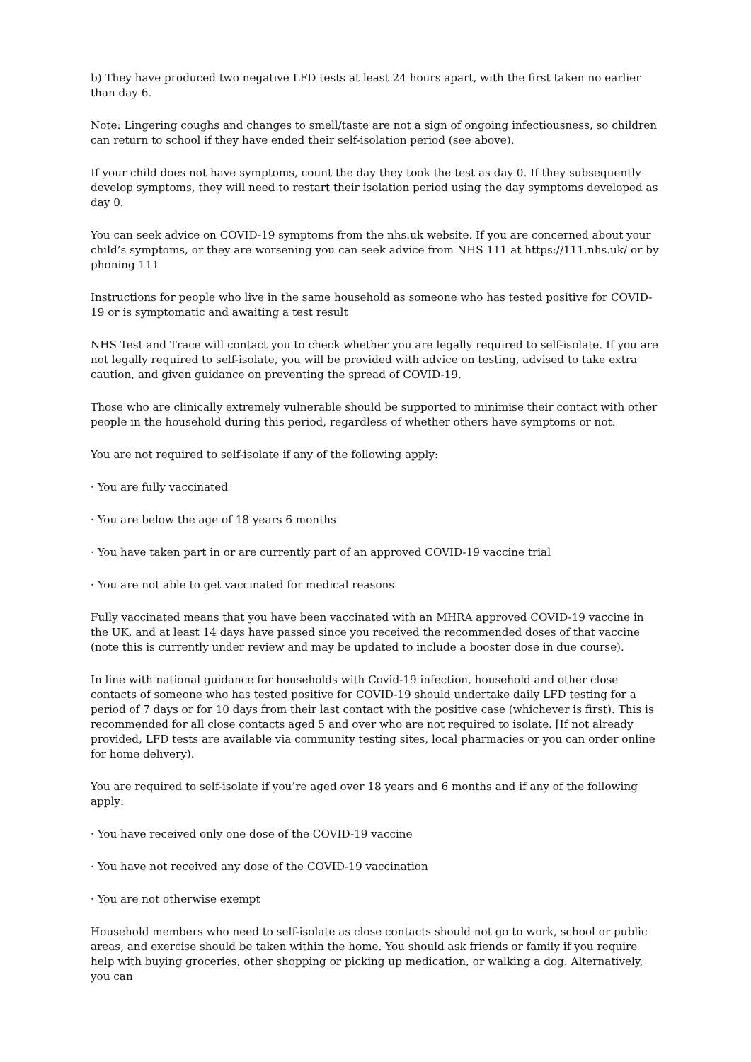b) They have produced two negative LFD tests at least 24 hours apart, with the first taken no earlier than day 6.
Note: Lingering coughs and changes to smell/taste are not a sign of ongoing infectiousness, so children can return to school if they have ended their self-isolation period (see above).
If your child does not have symptoms, count the day they took the test as day 0. If they subsequently develop symptoms, they will need to restart their isolation period using the day symptoms developed as day 0.
You can seek advice on COVID-19 symptoms from the nhs.uk website. If you are concerned about your child’s symptoms, or they are worsening you can seek advice from NHS 111 at https://111.nhs.uk/ or by phoning 111
Instructions for people who live in the same household as someone who has tested positive for COVID-19 or is symptomatic and awaiting a test result
NHS Test and Trace will contact you to check whether you are legally required to self-isolate. If you are not legally required to self-isolate, you will be provided with advice on testing, advised to take extra caution, and given guidance on preventing the spread of COVID-19.
Those who are clinically extremely vulnerable should be supported to minimise their contact with other people in the household during this period, regardless of whether others have symptoms or not.
You are not required to self-isolate if any of the following apply:
· You are fully vaccinated
· You are below the age of 18 years 6 months
· You have taken part in or are currently part of an approved COVID-19 vaccine trial
· You are not able to get vaccinated for medical reasons
Fully vaccinated means that you have been vaccinated with an MHRA approved COVID-19 vaccine in the UK, and at least 14 days have passed since you received the recommended doses of that vaccine (note this is currently under review and may be updated to include a booster dose in due course).
In line with national guidance for households with Covid-19 infection, household and other close contacts of someone who has tested positive for COVID-19 should undertake daily LFD testing for a period of 7 days or for 10 days from their last contact with the positive case (whichever is first). This is recommended for all close contacts aged 5 and over who are not required to isolate. [If not already provided, LFD tests are available via community testing sites, local pharmacies or you can order online for home delivery).
You are required to self-isolate if you’re aged over 18 years and 6 months and if any of the following apply:
· You have received only one dose of the COVID-19 vaccine
· You have not received any dose of the COVID-19 vaccination
· You are not otherwise exempt
Household members who need to self-isolate as close contacts should not go to work, school or public areas, and exercise should be taken within the home. You should ask friends or family if you require help with buying groceries, other shopping or picking up medication, or walking a dog. Alternatively, you can